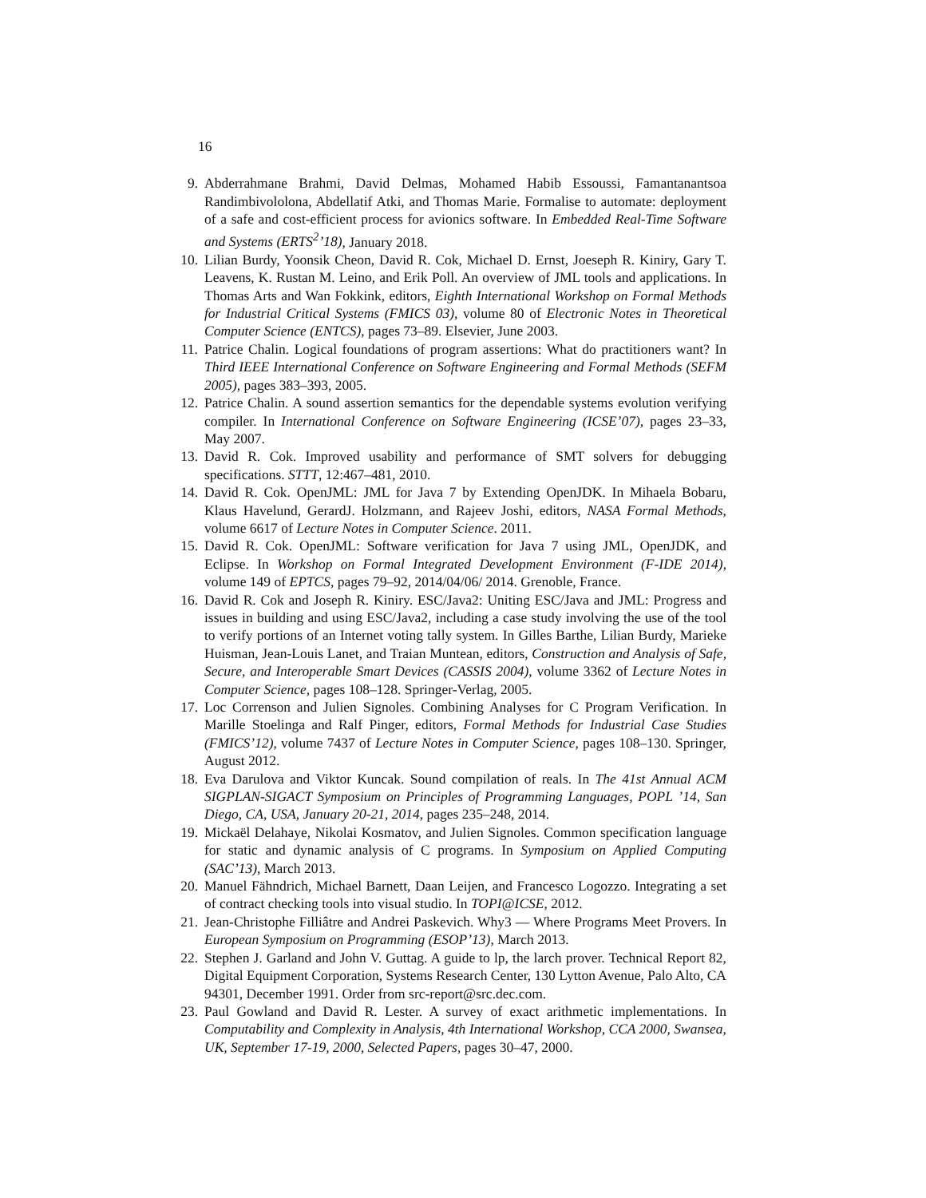16
9. Abderrahmane Brahmi, David Delmas, Mohamed Habib Essoussi, Famantanantsoa Randimbivololona, Abdellatif Atki, and Thomas Marie. Formalise to automate: deployment of a safe and cost-efficient process for avionics software. In Embedded Real-Time Software and Systems (ERTS<sup>2</sup>’18), January 2018.
10. Lilian Burdy, Yoonsik Cheon, David R. Cok, Michael D. Ernst, Joeseph R. Kiniry, Gary T. Leavens, K. Rustan M. Leino, and Erik Poll. An overview of JML tools and applications. In Thomas Arts and Wan Fokkink, editors, Eighth International Workshop on Formal Methods for Industrial Critical Systems (FMICS 03), volume 80 of Electronic Notes in Theoretical Computer Science (ENTCS), pages 73–89. Elsevier, June 2003.
11. Patrice Chalin. Logical foundations of program assertions: What do practitioners want? In Third IEEE International Conference on Software Engineering and Formal Methods (SEFM 2005), pages 383–393, 2005.
12. Patrice Chalin. A sound assertion semantics for the dependable systems evolution verifying compiler. In International Conference on Software Engineering (ICSE’07), pages 23–33, May 2007.
13. David R. Cok. Improved usability and performance of SMT solvers for debugging specifications. STTT, 12:467–481, 2010.
14. David R. Cok. OpenJML: JML for Java 7 by Extending OpenJDK. In Mihaela Bobaru, Klaus Havelund, GerardJ. Holzmann, and Rajeev Joshi, editors, NASA Formal Methods, volume 6617 of Lecture Notes in Computer Science. 2011.
15. David R. Cok. OpenJML: Software verification for Java 7 using JML, OpenJDK, and Eclipse. In Workshop on Formal Integrated Development Environment (F-IDE 2014), volume 149 of EPTCS, pages 79–92, 2014/04/06/ 2014. Grenoble, France.
16. David R. Cok and Joseph R. Kiniry. ESC/Java2: Uniting ESC/Java and JML: Progress and issues in building and using ESC/Java2, including a case study involving the use of the tool to verify portions of an Internet voting tally system. In Gilles Barthe, Lilian Burdy, Marieke Huisman, Jean-Louis Lanet, and Traian Muntean, editors, Construction and Analysis of Safe, Secure, and Interoperable Smart Devices (CASSIS 2004), volume 3362 of Lecture Notes in Computer Science, pages 108–128. Springer-Verlag, 2005.
17. Loc Correnson and Julien Signoles. Combining Analyses for C Program Verification. In Marille Stoelinga and Ralf Pinger, editors, Formal Methods for Industrial Case Studies (FMICS’12), volume 7437 of Lecture Notes in Computer Science, pages 108–130. Springer, August 2012.
18. Eva Darulova and Viktor Kuncak. Sound compilation of reals. In The 41st Annual ACM SIGPLAN-SIGACT Symposium on Principles of Programming Languages, POPL ’14, San Diego, CA, USA, January 20-21, 2014, pages 235–248, 2014.
19. Mickaël Delahaye, Nikolai Kosmatov, and Julien Signoles. Common specification language for static and dynamic analysis of C programs. In Symposium on Applied Computing (SAC’13), March 2013.
20. Manuel Fähndrich, Michael Barnett, Daan Leijen, and Francesco Logozzo. Integrating a set of contract checking tools into visual studio. In TOPI@ICSE, 2012.
21. Jean-Christophe Filliâtre and Andrei Paskevich. Why3 — Where Programs Meet Provers. In European Symposium on Programming (ESOP’13), March 2013.
22. Stephen J. Garland and John V. Guttag. A guide to lp, the larch prover. Technical Report 82, Digital Equipment Corporation, Systems Research Center, 130 Lytton Avenue, Palo Alto, CA 94301, December 1991. Order from src-report@src.dec.com.
23. Paul Gowland and David R. Lester. A survey of exact arithmetic implementations. In Computability and Complexity in Analysis, 4th International Workshop, CCA 2000, Swansea, UK, September 17-19, 2000, Selected Papers, pages 30–47, 2000.